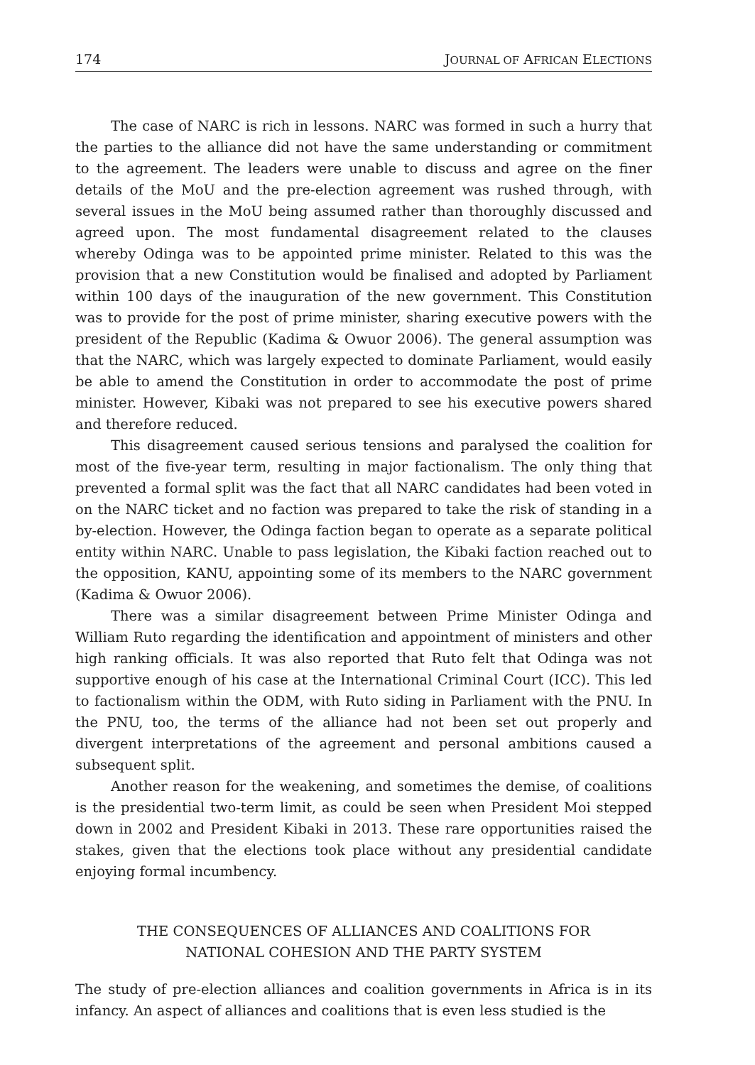174 JOURNAL OF AFRICAN ELECTIONS
The case of NARC is rich in lessons. NARC was formed in such a hurry that the parties to the alliance did not have the same understanding or commitment to the agreement. The leaders were unable to discuss and agree on the finer details of the MoU and the pre-election agreement was rushed through, with several issues in the MoU being assumed rather than thoroughly discussed and agreed upon. The most fundamental disagreement related to the clauses whereby Odinga was to be appointed prime minister. Related to this was the provision that a new Constitution would be finalised and adopted by Parliament within 100 days of the inauguration of the new government. This Constitution was to provide for the post of prime minister, sharing executive powers with the president of the Republic (Kadima & Owuor 2006). The general assumption was that the NARC, which was largely expected to dominate Parliament, would easily be able to amend the Constitution in order to accommodate the post of prime minister. However, Kibaki was not prepared to see his executive powers shared and therefore reduced.
This disagreement caused serious tensions and paralysed the coalition for most of the five-year term, resulting in major factionalism. The only thing that prevented a formal split was the fact that all NARC candidates had been voted in on the NARC ticket and no faction was prepared to take the risk of standing in a by-election. However, the Odinga faction began to operate as a separate political entity within NARC. Unable to pass legislation, the Kibaki faction reached out to the opposition, KANU, appointing some of its members to the NARC government (Kadima & Owuor 2006).
There was a similar disagreement between Prime Minister Odinga and William Ruto regarding the identification and appointment of ministers and other high ranking officials. It was also reported that Ruto felt that Odinga was not supportive enough of his case at the International Criminal Court (ICC). This led to factionalism within the ODM, with Ruto siding in Parliament with the PNU. In the PNU, too, the terms of the alliance had not been set out properly and divergent interpretations of the agreement and personal ambitions caused a subsequent split.
Another reason for the weakening, and sometimes the demise, of coalitions is the presidential two-term limit, as could be seen when President Moi stepped down in 2002 and President Kibaki in 2013. These rare opportunities raised the stakes, given that the elections took place without any presidential candidate enjoying formal incumbency.
THE CONSEQUENCES OF ALLIANCES AND COALITIONS FOR
NATIONAL COHESION AND THE PARTY SYSTEM
The study of pre-election alliances and coalition governments in Africa is in its infancy. An aspect of alliances and coalitions that is even less studied is the